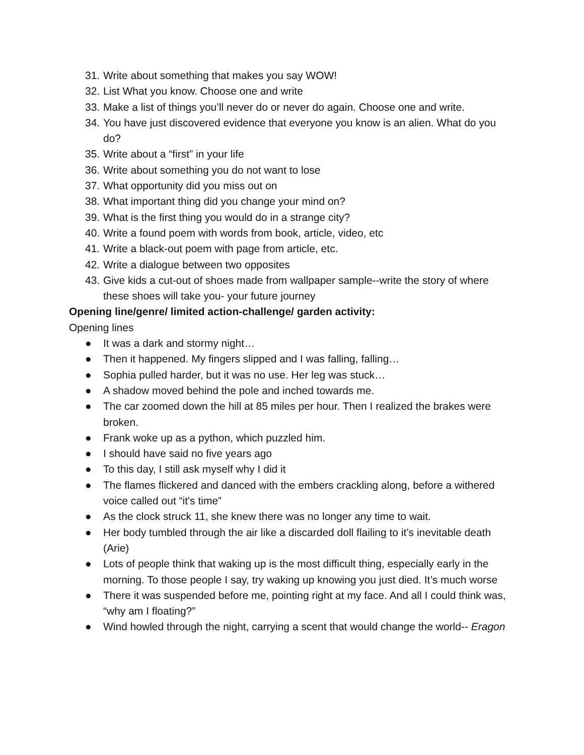31. Write about something that makes you say WOW!
32. List What you know. Choose one and write
33. Make a list of things you’ll never do or never do again. Choose one and write.
34. You have just discovered evidence that everyone you know is an alien. What do you do?
35. Write about a “first” in your life
36. Write about something you do not want to lose
37. What opportunity did you miss out on
38. What important thing did you change your mind on?
39. What is the first thing you would do in a strange city?
40. Write a found poem with words from book, article, video, etc
41. Write a black-out poem with page from article, etc.
42. Write a dialogue between two opposites
43. Give kids a cut-out of shoes made from wallpaper sample--write the story of where these shoes will take you- your future journey
Opening line/genre/ limited action-challenge/ garden activity:
Opening lines
● It was a dark and stormy night…
● Then it happened. My fingers slipped and I was falling, falling…
● Sophia pulled harder, but it was no use. Her leg was stuck…
● A shadow moved behind the pole and inched towards me.
● The car zoomed down the hill at 85 miles per hour. Then I realized the brakes were broken.
● Frank woke up as a python, which puzzled him.
● I should have said no five years ago
● To this day, I still ask myself why I did it
● The flames flickered and danced with the embers crackling along, before a withered voice called out “it's time”
● As the clock struck 11, she knew there was no longer any time to wait.
● Her body tumbled through the air like a discarded doll flailing to it’s inevitable death (Arie)
● Lots of people think that waking up is the most difficult thing, especially early in the morning. To those people I say, try waking up knowing you just died. It’s much worse
● There it was suspended before me, pointing right at my face. And all I could think was, “why am I floating?”
● Wind howled through the night, carrying a scent that would change the world-- Eragon